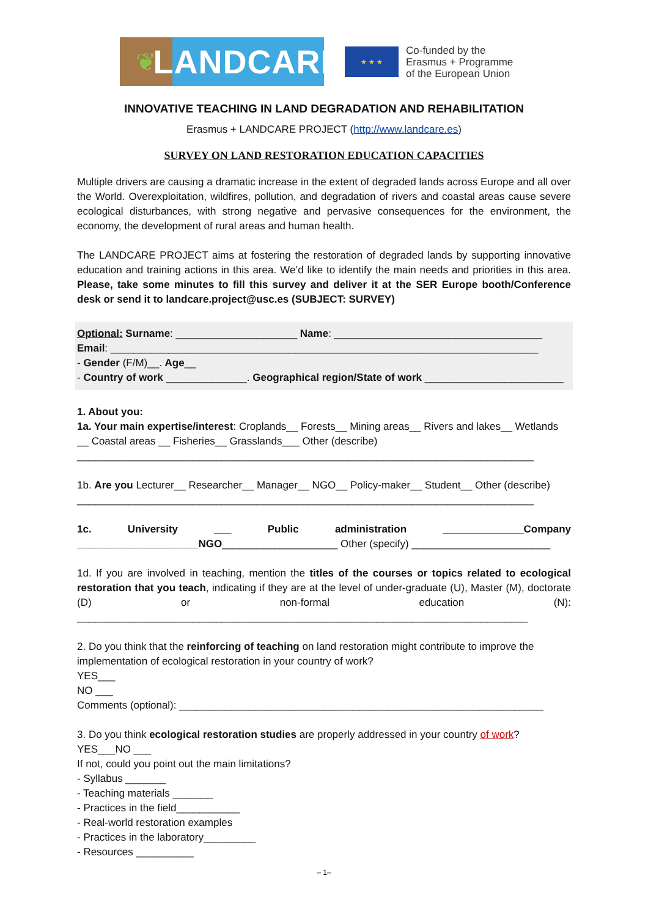❦
LANDCARE
★ ★ ★
Co-funded by the
Erasmus + Programme
of the European Union
INNOVATIVE TEACHING IN LAND DEGRADATION AND REHABILITATION
Erasmus + LANDCARE PROJECT (http://www.landcare.es)
SURVEY ON LAND RESTORATION EDUCATION CAPACITIES
Multiple drivers are causing a dramatic increase in the extent of degraded lands across Europe and all over the World. Overexploitation, wildfires, pollution, and degradation of rivers and coastal areas cause severe ecological disturbances, with strong negative and pervasive consequences for the environment, the economy, the development of rural areas and human health.
The LANDCARE PROJECT aims at fostering the restoration of degraded lands by supporting innovative education and training actions in this area. We’d like to identify the main needs and priorities in this area. Please, take some minutes to fill this survey and deliver it at the SER Europe booth/Conference desk or send it to landcare.project@usc.es (SUBJECT: SURVEY)
Optional: Surname: _____________________ Name: ____________________________________
Email: __________________________________________________________________________
- Gender (F/M)__. Age__
- Country of work ______________. Geographical region/State of work ________________________
1. About you:
1a. Your main expertise/interest: Croplands__ Forests__ Mining areas__ Rivers and lakes__ Wetlands __ Coastal areas __ Fisheries__ Grasslands___ Other (describe) _______________________________________________________________________________
1b. Are you Lecturer__ Researcher__ Manager__ NGO__ Policy-maker__ Student__ Other (describe) _______________________________________________________________________________
1c. University ___ Public administration ______________Company _____________________NGO____________________ Other (specify) ________________________
1d. If you are involved in teaching, mention the titles of the courses or topics related to ecological restoration that you teach, indicating if they are at the level of under-graduate (U), Master (M), doctorate (D) or non-formal education (N): ______________________________________________________________________________
2. Do you think that the reinforcing of teaching on land restoration might contribute to improve the implementation of ecological restoration in your country of work?
YES___
NO ___
Comments (optional): _______________________________________________________________
3. Do you think ecological restoration studies are properly addressed in your country of work?
YES___NO ___
If not, could you point out the main limitations?
- Syllabus _______
- Teaching materials _______
- Practices in the field___________
- Real-world restoration examples
- Practices in the laboratory_________
- Resources __________
– 1–